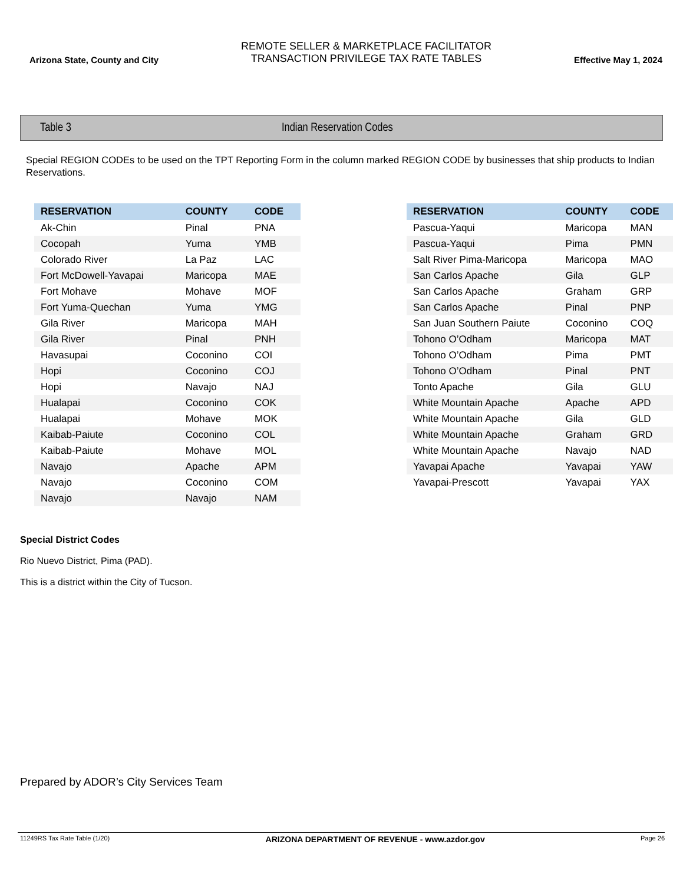Arizona State, County and City
REMOTE SELLER & MARKETPLACE FACILITATOR
TRANSACTION PRIVILEGE TAX RATE TABLES
Effective May 1, 2024
Table 3 Indian Reservation Codes
Special REGION CODEs to be used on the TPT Reporting Form in the column marked REGION CODE by businesses that ship products to Indian Reservations.
| RESERVATION | COUNTY | CODE |
| --- | --- | --- |
| Ak-Chin | Pinal | PNA |
| Cocopah | Yuma | YMB |
| Colorado River | La Paz | LAC |
| Fort McDowell-Yavapai | Maricopa | MAE |
| Fort Mohave | Mohave | MOF |
| Fort Yuma-Quechan | Yuma | YMG |
| Gila River | Maricopa | MAH |
| Gila River | Pinal | PNH |
| Havasupai | Coconino | COI |
| Hopi | Coconino | COJ |
| Hopi | Navajo | NAJ |
| Hualapai | Coconino | COK |
| Hualapai | Mohave | MOK |
| Kaibab-Paiute | Coconino | COL |
| Kaibab-Paiute | Mohave | MOL |
| Navajo | Apache | APM |
| Navajo | Coconino | COM |
| Navajo | Navajo | NAM |
| RESERVATION | COUNTY | CODE |
| --- | --- | --- |
| Pascua-Yaqui | Maricopa | MAN |
| Pascua-Yaqui | Pima | PMN |
| Salt River Pima-Maricopa | Maricopa | MAO |
| San Carlos Apache | Gila | GLP |
| San Carlos Apache | Graham | GRP |
| San Carlos Apache | Pinal | PNP |
| San Juan Southern Paiute | Coconino | COQ |
| Tohono O’Odham | Maricopa | MAT |
| Tohono O’Odham | Pima | PMT |
| Tohono O’Odham | Pinal | PNT |
| Tonto Apache | Gila | GLU |
| White Mountain Apache | Apache | APD |
| White Mountain Apache | Gila | GLD |
| White Mountain Apache | Graham | GRD |
| White Mountain Apache | Navajo | NAD |
| Yavapai Apache | Yavapai | YAW |
| Yavapai-Prescott | Yavapai | YAX |
Special District Codes
Rio Nuevo District, Pima (PAD).
This is a district within the City of Tucson.
Prepared by ADOR’s City Services Team
11249RS Tax Rate Table (1/20) ARIZONA DEPARTMENT OF REVENUE - www.azdor.gov Page 26